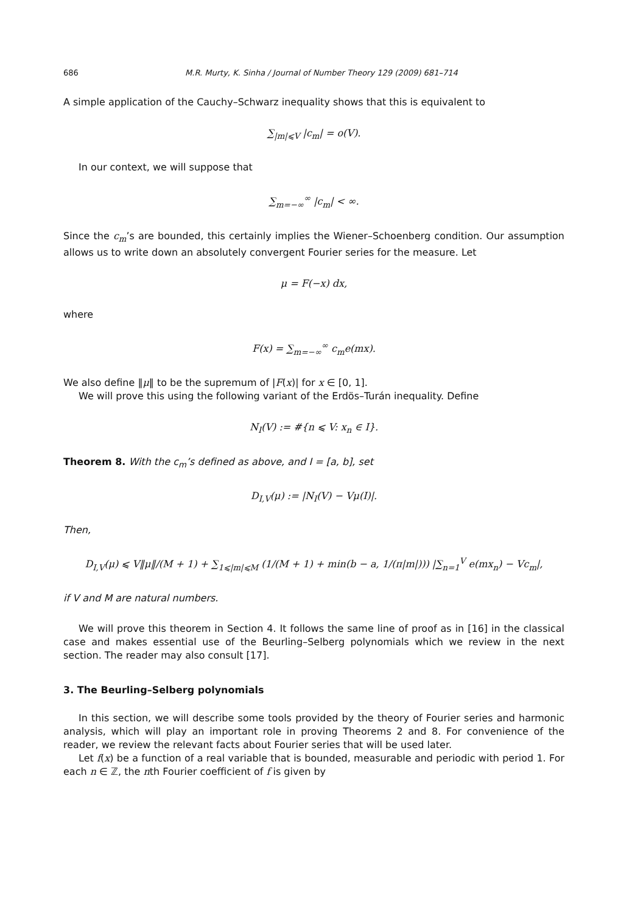686 M.R. Murty, K. Sinha / Journal of Number Theory 129 (2009) 681–714
A simple application of the Cauchy–Schwarz inequality shows that this is equivalent to
∑<sub>|m|⩽V</sub> |c<sub>m</sub>| = o(V).
In our context, we will suppose that
∑<sub>m=−∞</sub><sup>∞</sup> |c<sub>m</sub>| < ∞.
Since the c<sub>m</sub>’s are bounded, this certainly implies the Wiener–Schoenberg condition. Our assumption allows us to write down an absolutely convergent Fourier series for the measure. Let
μ = F(−x) dx,
where
F(x) = ∑<sub>m=−∞</sub><sup>∞</sup> c<sub>m</sub>e(mx).
We also define ‖μ‖ to be the supremum of |F(x)| for x ∈ [0, 1].
We will prove this using the following variant of the Erdös–Turán inequality. Define
N<sub>I</sub>(V) := #{n ⩽ V: x<sub>n</sub> ∈ I}.
Theorem 8. With the c<sub>m</sub>’s defined as above, and I = [a, b], set
D<sub>I,V</sub>(μ) := |N<sub>I</sub>(V) − Vμ(I)|.
Then,
D<sub>I,V</sub>(μ) ⩽ V‖μ‖/(M + 1) + ∑<sub>1⩽|m|⩽M</sub> (1/(M + 1) + min(b − a, 1/(π|m|))) |∑<sub>n=1</sub><sup>V</sup> e(mx<sub>n</sub>) − Vc<sub>m</sub>|,
if V and M are natural numbers.
We will prove this theorem in Section 4. It follows the same line of proof as in [16] in the classical case and makes essential use of the Beurling–Selberg polynomials which we review in the next section. The reader may also consult [17].
3. The Beurling–Selberg polynomials
In this section, we will describe some tools provided by the theory of Fourier series and harmonic analysis, which will play an important role in proving Theorems 2 and 8. For convenience of the reader, we review the relevant facts about Fourier series that will be used later.
Let f(x) be a function of a real variable that is bounded, measurable and periodic with period 1. For each n ∈ ℤ, the nth Fourier coefficient of f is given by